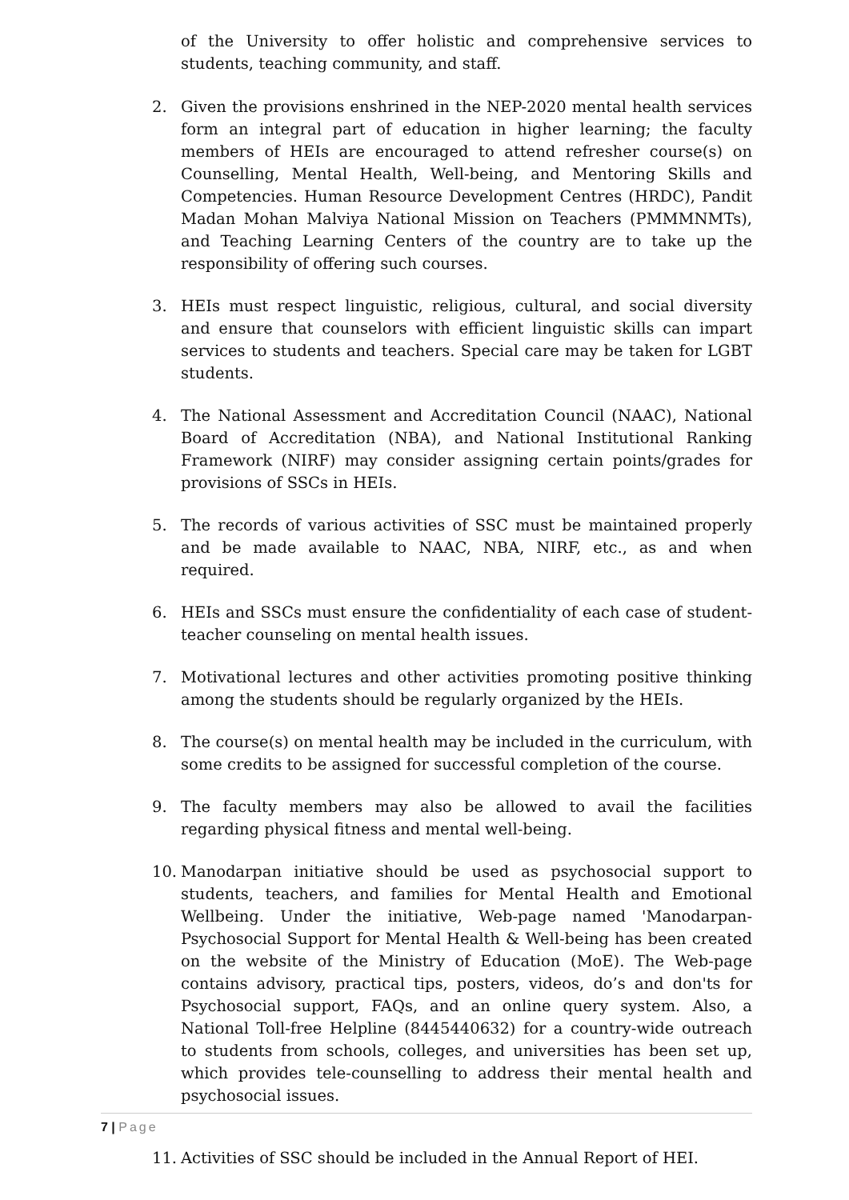of the University to offer holistic and comprehensive services to students, teaching community, and staff.
2. Given the provisions enshrined in the NEP-2020 mental health services form an integral part of education in higher learning; the faculty members of HEIs are encouraged to attend refresher course(s) on Counselling, Mental Health, Well-being, and Mentoring Skills and Competencies. Human Resource Development Centres (HRDC), Pandit Madan Mohan Malviya National Mission on Teachers (PMMMNMTs), and Teaching Learning Centers of the country are to take up the responsibility of offering such courses.
3. HEIs must respect linguistic, religious, cultural, and social diversity and ensure that counselors with efficient linguistic skills can impart services to students and teachers. Special care may be taken for LGBT students.
4. The National Assessment and Accreditation Council (NAAC), National Board of Accreditation (NBA), and National Institutional Ranking Framework (NIRF) may consider assigning certain points/grades for provisions of SSCs in HEIs.
5. The records of various activities of SSC must be maintained properly and be made available to NAAC, NBA, NIRF, etc., as and when required.
6. HEIs and SSCs must ensure the confidentiality of each case of student-teacher counseling on mental health issues.
7. Motivational lectures and other activities promoting positive thinking among the students should be regularly organized by the HEIs.
8. The course(s) on mental health may be included in the curriculum, with some credits to be assigned for successful completion of the course.
9. The faculty members may also be allowed to avail the facilities regarding physical fitness and mental well-being.
10. Manodarpan initiative should be used as psychosocial support to students, teachers, and families for Mental Health and Emotional Wellbeing. Under the initiative, Web-page named 'Manodarpan-Psychosocial Support for Mental Health & Well-being has been created on the website of the Ministry of Education (MoE). The Web-page contains advisory, practical tips, posters, videos, do’s and don'ts for Psychosocial support, FAQs, and an online query system. Also, a National Toll-free Helpline (8445440632) for a country-wide outreach to students from schools, colleges, and universities has been set up, which provides tele-counselling to address their mental health and psychosocial issues.
11. Activities of SSC should be included in the Annual Report of HEI.
7 | Page